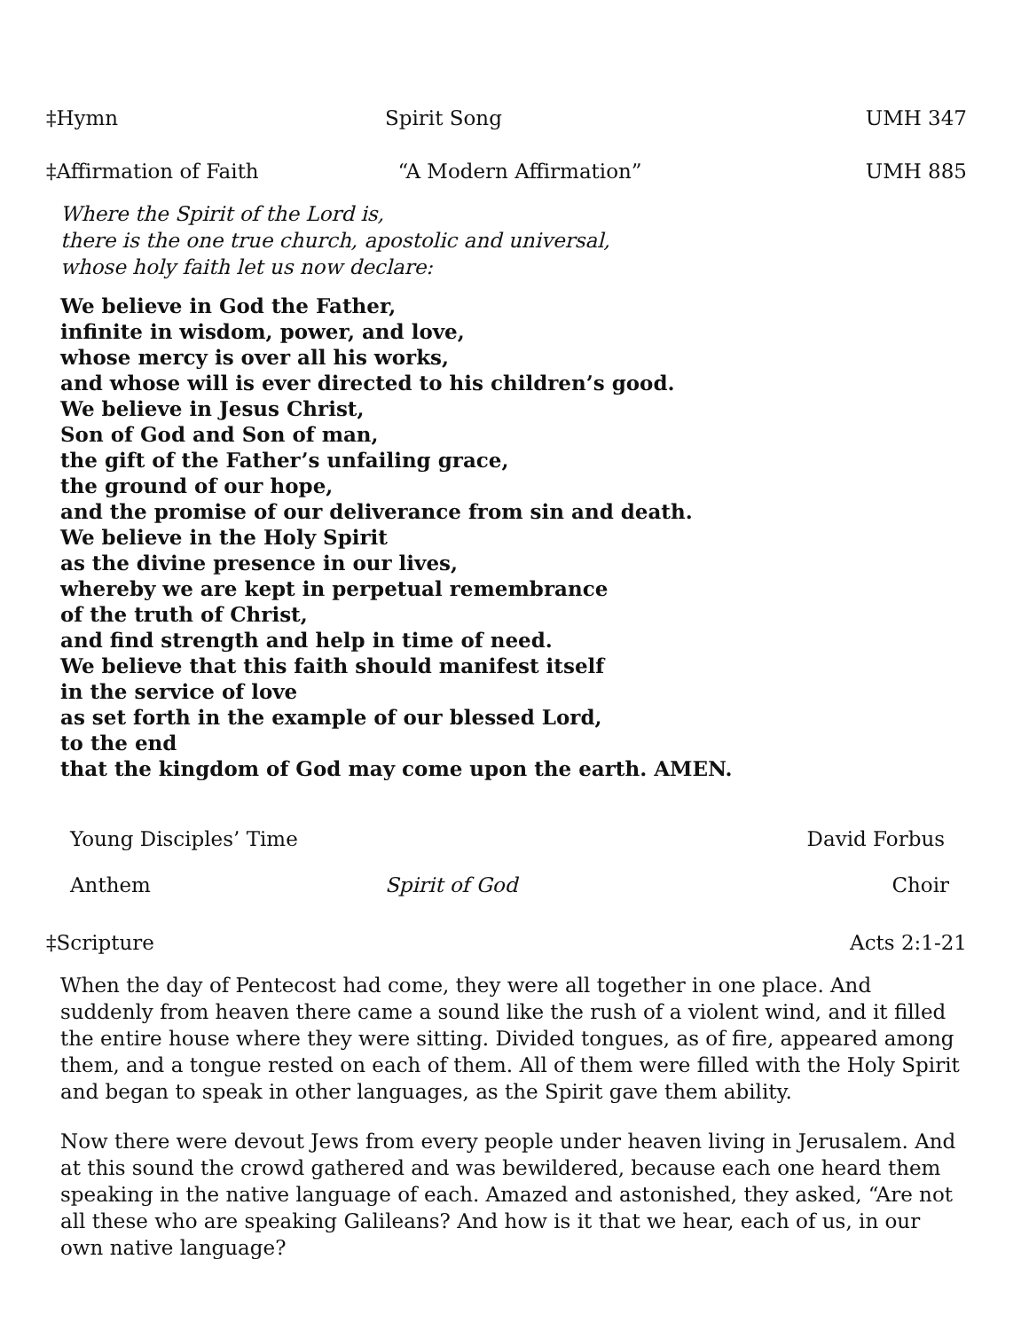‡Hymn Spirit Song UMH 347
‡Affirmation of Faith “A Modern Affirmation” UMH 885
Where the Spirit of the Lord is,
there is the one true church, apostolic and universal,
whose holy faith let us now declare:
We believe in God the Father,
infinite in wisdom, power, and love,
whose mercy is over all his works,
and whose will is ever directed to his children’s good.
We believe in Jesus Christ,
Son of God and Son of man,
the gift of the Father’s unfailing grace,
the ground of our hope,
and the promise of our deliverance from sin and death.
We believe in the Holy Spirit
as the divine presence in our lives,
whereby we are kept in perpetual remembrance
of the truth of Christ,
and find strength and help in time of need.
We believe that this faith should manifest itself
in the service of love
as set forth in the example of our blessed Lord,
to the end
that the kingdom of God may come upon the earth. AMEN.
Young Disciples’ Time David Forbus
Anthem Spirit of God Choir
‡Scripture Acts 2:1-21
When the day of Pentecost had come, they were all together in one place. And suddenly from heaven there came a sound like the rush of a violent wind, and it filled the entire house where they were sitting. Divided tongues, as of fire, appeared among them, and a tongue rested on each of them. All of them were filled with the Holy Spirit and began to speak in other languages, as the Spirit gave them ability.
Now there were devout Jews from every people under heaven living in Jerusalem. And at this sound the crowd gathered and was bewildered, because each one heard them speaking in the native language of each. Amazed and astonished, they asked, “Are not all these who are speaking Galileans? And how is it that we hear, each of us, in our own native language?